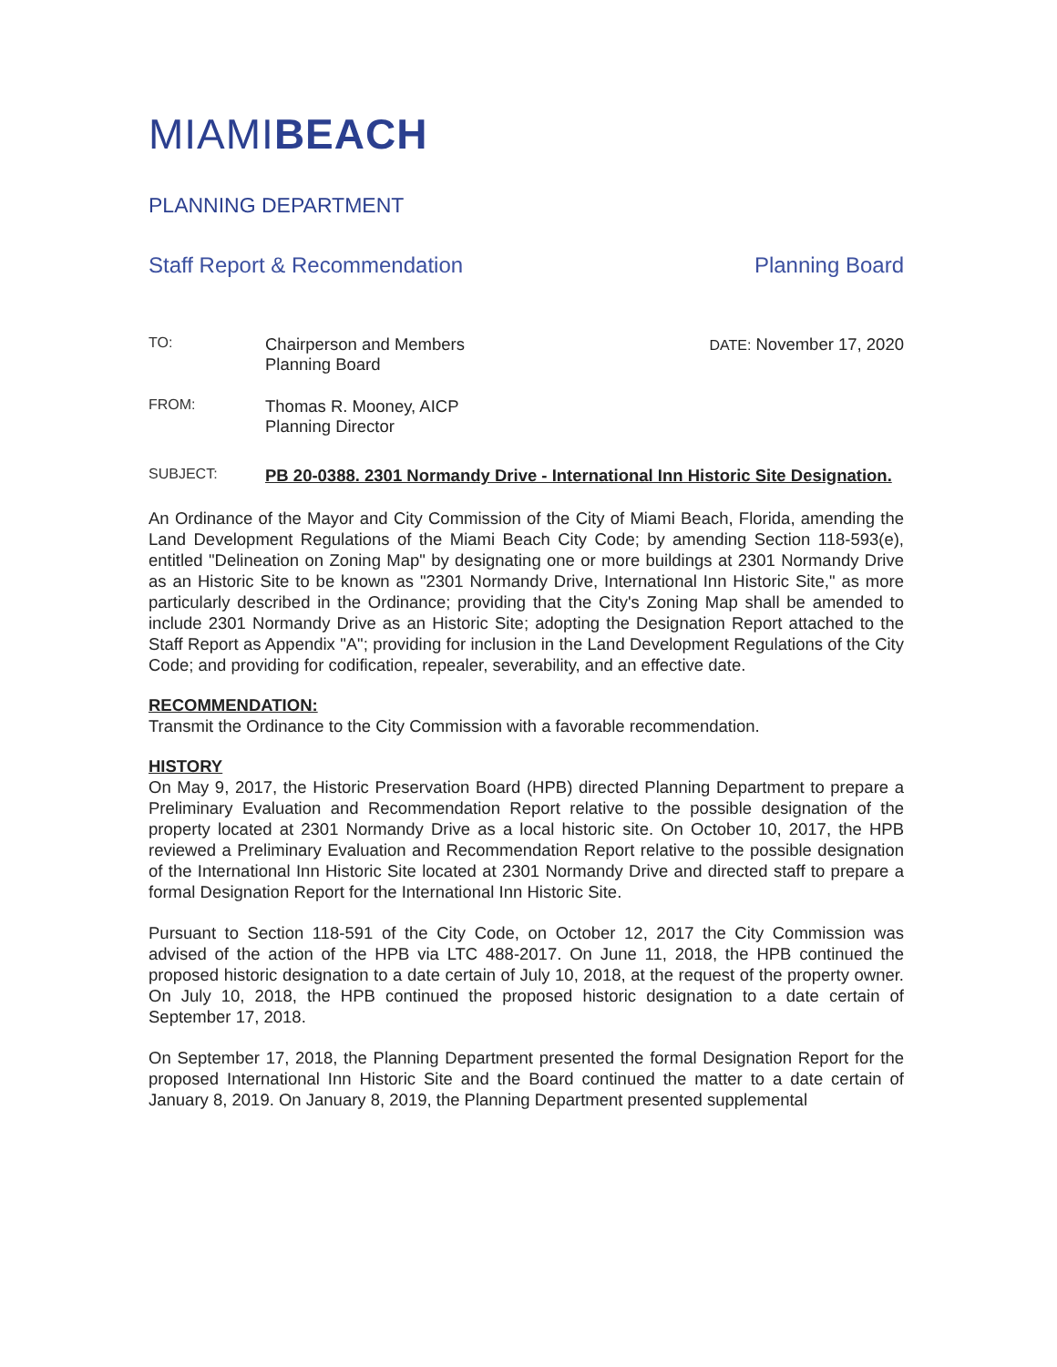MIAMIBEACH
PLANNING DEPARTMENT
Staff Report & Recommendation Planning Board
TO:
Chairperson and Members
Planning Board
FROM:
Thomas R. Mooney, AICP
Planning Director
DATE: November 17, 2020
SUBJECT:
PB 20-0388. 2301 Normandy Drive - International Inn Historic Site Designation.
An Ordinance of the Mayor and City Commission of the City of Miami Beach, Florida, amending the Land Development Regulations of the Miami Beach City Code; by amending Section 118-593(e), entitled "Delineation on Zoning Map" by designating one or more buildings at 2301 Normandy Drive as an Historic Site to be known as "2301 Normandy Drive, International Inn Historic Site," as more particularly described in the Ordinance; providing that the City's Zoning Map shall be amended to include 2301 Normandy Drive as an Historic Site; adopting the Designation Report attached to the Staff Report as Appendix "A"; providing for inclusion in the Land Development Regulations of the City Code; and providing for codification, repealer, severability, and an effective date.
RECOMMENDATION:
Transmit the Ordinance to the City Commission with a favorable recommendation.
HISTORY
On May 9, 2017, the Historic Preservation Board (HPB) directed Planning Department to prepare a Preliminary Evaluation and Recommendation Report relative to the possible designation of the property located at 2301 Normandy Drive as a local historic site. On October 10, 2017, the HPB reviewed a Preliminary Evaluation and Recommendation Report relative to the possible designation of the International Inn Historic Site located at 2301 Normandy Drive and directed staff to prepare a formal Designation Report for the International Inn Historic Site.
Pursuant to Section 118-591 of the City Code, on October 12, 2017 the City Commission was advised of the action of the HPB via LTC 488-2017. On June 11, 2018, the HPB continued the proposed historic designation to a date certain of July 10, 2018, at the request of the property owner. On July 10, 2018, the HPB continued the proposed historic designation to a date certain of September 17, 2018.
On September 17, 2018, the Planning Department presented the formal Designation Report for the proposed International Inn Historic Site and the Board continued the matter to a date certain of January 8, 2019. On January 8, 2019, the Planning Department presented supplemental